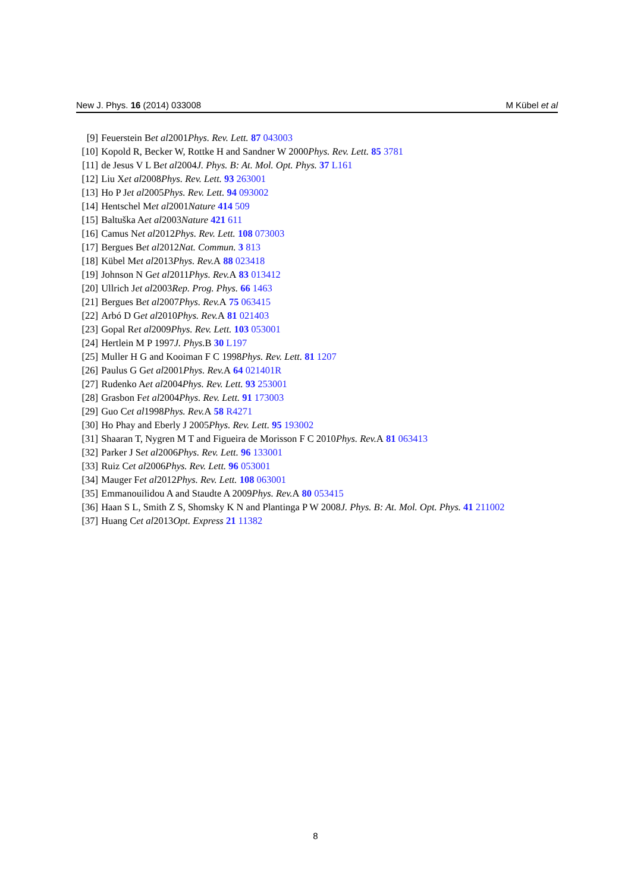New J. Phys. 16 (2014) 033008 M Kübel et al
[9] Feuerstein B et al 2001 Phys. Rev. Lett. 87 043003
[10] Kopold R, Becker W, Rottke H and Sandner W 2000 Phys. Rev. Lett. 85 3781
[11] de Jesus V L B et al 2004 J. Phys. B: At. Mol. Opt. Phys. 37 L161
[12] Liu X et al 2008 Phys. Rev. Lett. 93 263001
[13] Ho P J et al 2005 Phys. Rev. Lett. 94 093002
[14] Hentschel M et al 2001 Nature 414 509
[15] Baltuška A et al 2003 Nature 421 611
[16] Camus N et al 2012 Phys. Rev. Lett. 108 073003
[17] Bergues B et al 2012 Nat. Commun. 3 813
[18] Kübel M et al 2013 Phys. Rev. A 88 023418
[19] Johnson N G et al 2011 Phys. Rev. A 83 013412
[20] Ullrich J et al 2003 Rep. Prog. Phys. 66 1463
[21] Bergues B et al 2007 Phys. Rev. A 75 063415
[22] Arbó D G et al 2010 Phys. Rev. A 81 021403
[23] Gopal R et al 2009 Phys. Rev. Lett. 103 053001
[24] Hertlein M P 1997 J. Phys. B 30 L197
[25] Muller H G and Kooiman F C 1998 Phys. Rev. Lett. 81 1207
[26] Paulus G G et al 2001 Phys. Rev. A 64 021401R
[27] Rudenko A et al 2004 Phys. Rev. Lett. 93 253001
[28] Grasbon F et al 2004 Phys. Rev. Lett. 91 173003
[29] Guo C et al 1998 Phys. Rev. A 58 R4271
[30] Ho Phay and Eberly J 2005 Phys. Rev. Lett. 95 193002
[31] Shaaran T, Nygren M T and Figueira de Morisson F C 2010 Phys. Rev. A 81 063413
[32] Parker J S et al 2006 Phys. Rev. Lett. 96 133001
[33] Ruiz C et al 2006 Phys. Rev. Lett. 96 053001
[34] Mauger F et al 2012 Phys. Rev. Lett. 108 063001
[35] Emmanouilidou A and Staudte A 2009 Phys. Rev. A 80 053415
[36] Haan S L, Smith Z S, Shomsky K N and Plantinga P W 2008 J. Phys. B: At. Mol. Opt. Phys. 41 211002
[37] Huang C et al 2013 Opt. Express 21 11382
8